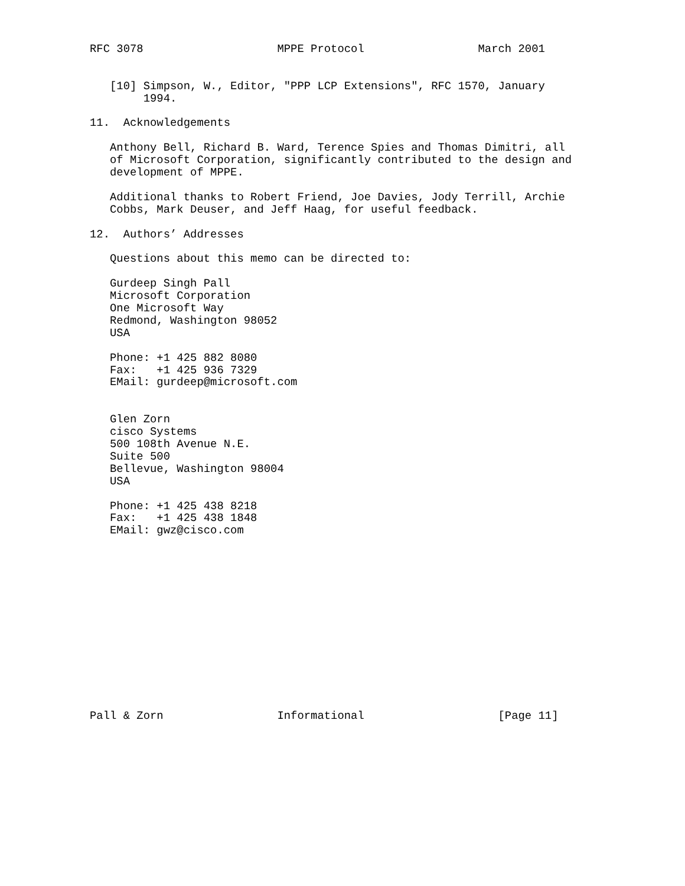RFC 3078                    MPPE Protocol                 March 2001


   [10] Simpson, W., Editor, "PPP LCP Extensions", RFC 1570, January
        1994.

11.  Acknowledgements

   Anthony Bell, Richard B. Ward, Terence Spies and Thomas Dimitri, all
   of Microsoft Corporation, significantly contributed to the design and
   development of MPPE.

   Additional thanks to Robert Friend, Joe Davies, Jody Terrill, Archie
   Cobbs, Mark Deuser, and Jeff Haag, for useful feedback.

12.  Authors’ Addresses

   Questions about this memo can be directed to:

   Gurdeep Singh Pall
   Microsoft Corporation
   One Microsoft Way
   Redmond, Washington 98052
   USA

   Phone: +1 425 882 8080
   Fax:   +1 425 936 7329
   EMail: gurdeep@microsoft.com


   Glen Zorn
   cisco Systems
   500 108th Avenue N.E.
   Suite 500
   Bellevue, Washington 98004
   USA

   Phone: +1 425 438 8218
   Fax:   +1 425 438 1848
   EMail: gwz@cisco.com














Pall & Zorn                 Informational                    [Page 11]